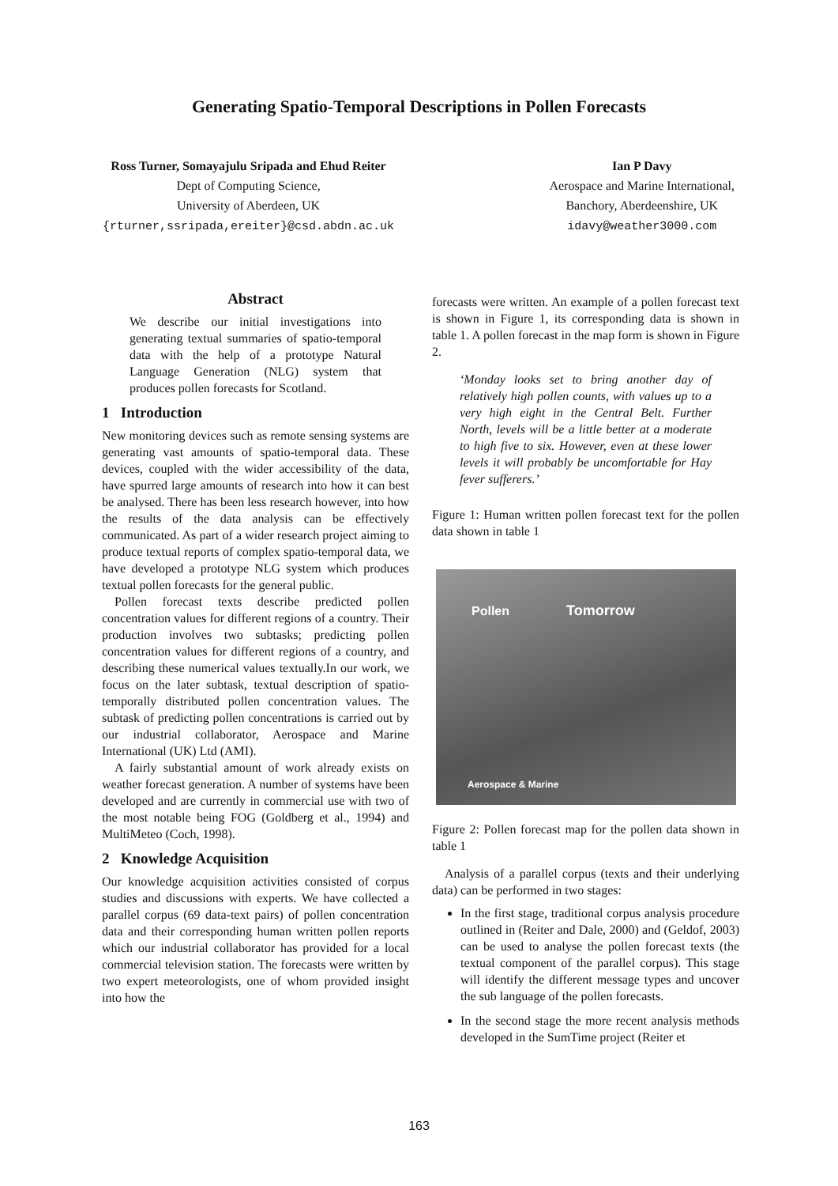Generating Spatio-Temporal Descriptions in Pollen Forecasts
Ross Turner, Somayajulu Sripada and Ehud Reiter
Dept of Computing Science,
University of Aberdeen, UK
{rturner,ssripada,ereiter}@csd.abdn.ac.uk
Ian P Davy
Aerospace and Marine International,
Banchory, Aberdeenshire, UK
idavy@weather3000.com
Abstract
We describe our initial investigations into generating textual summaries of spatio-temporal data with the help of a prototype Natural Language Generation (NLG) system that produces pollen forecasts for Scotland.
1 Introduction
New monitoring devices such as remote sensing systems are generating vast amounts of spatio-temporal data. These devices, coupled with the wider accessibility of the data, have spurred large amounts of research into how it can best be analysed. There has been less research however, into how the results of the data analysis can be effectively communicated. As part of a wider research project aiming to produce textual reports of complex spatio-temporal data, we have developed a prototype NLG system which produces textual pollen forecasts for the general public.
Pollen forecast texts describe predicted pollen concentration values for different regions of a country. Their production involves two subtasks; predicting pollen concentration values for different regions of a country, and describing these numerical values textually.In our work, we focus on the later subtask, textual description of spatio-temporally distributed pollen concentration values. The subtask of predicting pollen concentrations is carried out by our industrial collaborator, Aerospace and Marine International (UK) Ltd (AMI).
A fairly substantial amount of work already exists on weather forecast generation. A number of systems have been developed and are currently in commercial use with two of the most notable being FOG (Goldberg et al., 1994) and MultiMeteo (Coch, 1998).
2 Knowledge Acquisition
Our knowledge acquisition activities consisted of corpus studies and discussions with experts. We have collected a parallel corpus (69 data-text pairs) of pollen concentration data and their corresponding human written pollen reports which our industrial collaborator has provided for a local commercial television station. The forecasts were written by two expert meteorologists, one of whom provided insight into how the
forecasts were written. An example of a pollen forecast text is shown in Figure 1, its corresponding data is shown in table 1. A pollen forecast in the map form is shown in Figure 2.
‘Monday looks set to bring another day of relatively high pollen counts, with values up to a very high eight in the Central Belt. Further North, levels will be a little better at a moderate to high five to six. However, even at these lower levels it will probably be uncomfortable for Hay fever sufferers.’
Figure 1: Human written pollen forecast text for the pollen data shown in table 1
Pollen Tomorrow
Aerospace & Marine
Figure 2: Pollen forecast map for the pollen data shown in table 1
Analysis of a parallel corpus (texts and their underlying data) can be performed in two stages:
In the first stage, traditional corpus analysis procedure outlined in (Reiter and Dale, 2000) and (Geldof, 2003) can be used to analyse the pollen forecast texts (the textual component of the parallel corpus). This stage will identify the different message types and uncover the sub language of the pollen forecasts.
In the second stage the more recent analysis methods developed in the SumTime project (Reiter et
163